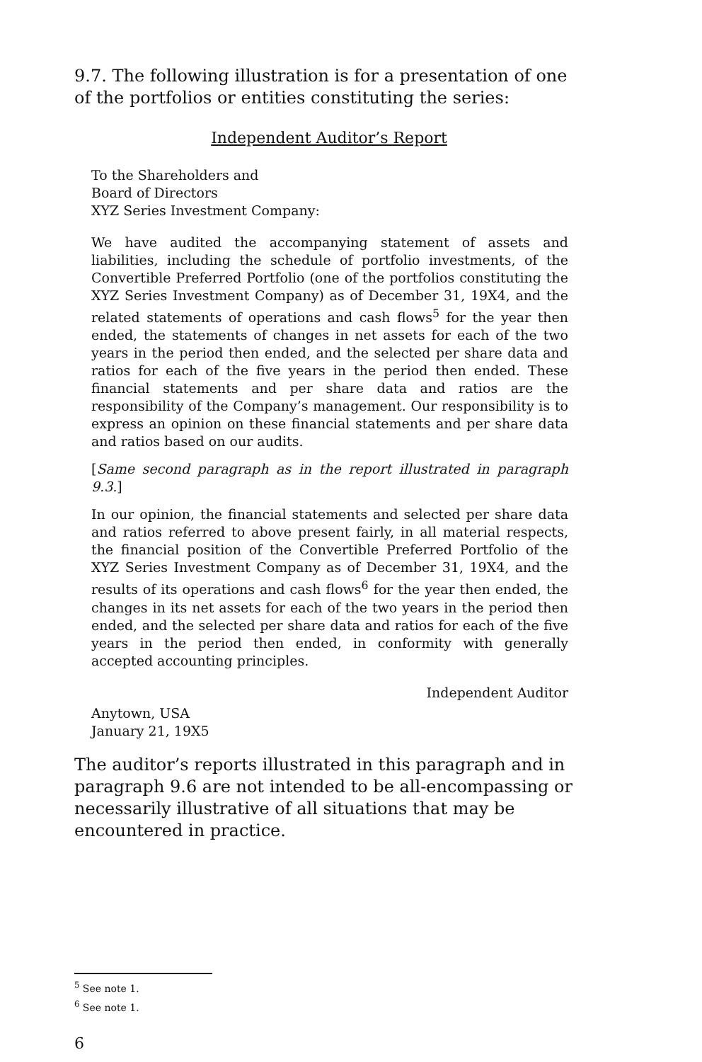9.7. The following illustration is for a presentation of one of the portfolios or entities constituting the series:
Independent Auditor’s Report
To the Shareholders and
Board of Directors
XYZ Series Investment Company:
We have audited the accompanying statement of assets and liabilities, including the schedule of portfolio investments, of the Convertible Preferred Portfolio (one of the portfolios constituting the XYZ Series Investment Company) as of December 31, 19X4, and the related statements of operations and cash flows<sup>5</sup> for the year then ended, the statements of changes in net assets for each of the two years in the period then ended, and the selected per share data and ratios for each of the five years in the period then ended. These financial statements and per share data and ratios are the responsibility of the Company’s management. Our responsibility is to express an opinion on these financial statements and per share data and ratios based on our audits.
[Same second paragraph as in the report illustrated in paragraph 9.3.]
In our opinion, the financial statements and selected per share data and ratios referred to above present fairly, in all material respects, the financial position of the Convertible Preferred Portfolio of the XYZ Series Investment Company as of December 31, 19X4, and the results of its operations and cash flows<sup>6</sup> for the year then ended, the changes in its net assets for each of the two years in the period then ended, and the selected per share data and ratios for each of the five years in the period then ended, in conformity with generally accepted accounting principles.
Independent Auditor
Anytown, USA
January 21, 19X5
The auditor’s reports illustrated in this paragraph and in paragraph 9.6 are not intended to be all-encompassing or necessarily illustrative of all situations that may be encountered in practice.
<sup>5</sup> See note 1.
<sup>6</sup> See note 1.
6